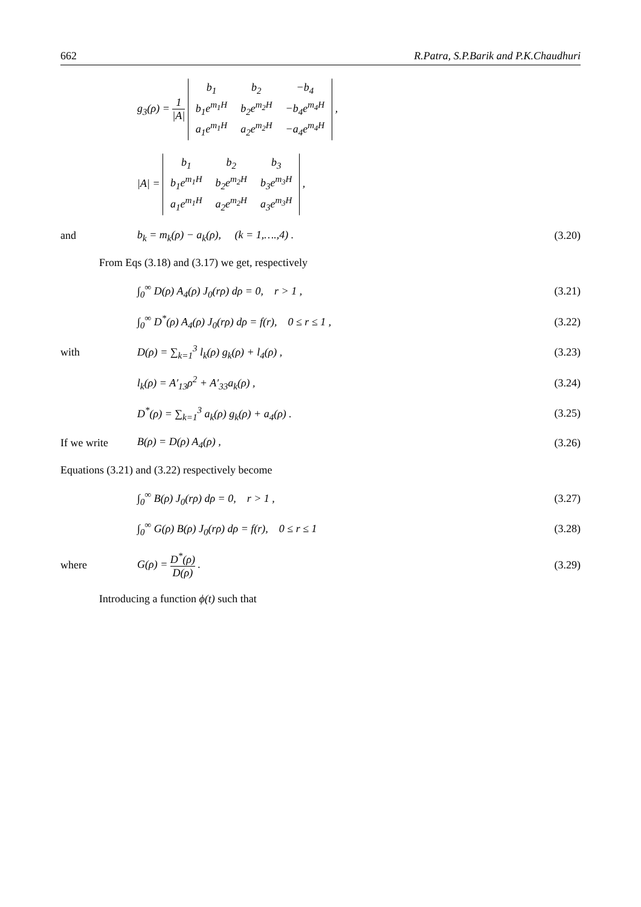662 R.Patra, S.P.Barik and P.K.Chaudhuri
g<sub>3</sub>(ρ) = 1 |A|
| b<sub>1</sub> | b<sub>2</sub> | −b<sub>4</sub> |
| b<sub>1</sub>e<sup>m<sub>1</sub>H</sup> | b<sub>2</sub>e<sup>m<sub>2</sub>H</sup> | −b<sub>4</sub>e<sup>m<sub>4</sub>H</sup> |
| a<sub>1</sub>e<sup>m<sub>1</sub>H</sup> | a<sub>2</sub>e<sup>m<sub>2</sub>H</sup> | −a<sub>4</sub>e<sup>m<sub>4</sub>H</sup> |
,
|A| =
| b<sub>1</sub> | b<sub>2</sub> | b<sub>3</sub> |
| b<sub>1</sub>e<sup>m<sub>1</sub>H</sup> | b<sub>2</sub>e<sup>m<sub>2</sub>H</sup> | b<sub>3</sub>e<sup>m<sub>3</sub>H</sup> |
| a<sub>1</sub>e<sup>m<sub>1</sub>H</sup> | a<sub>2</sub>e<sup>m<sub>2</sub>H</sup> | a<sub>3</sub>e<sup>m<sub>3</sub>H</sup> |
,
and
b<sub>k</sub> = m<sub>k</sub>(ρ) − a<sub>k</sub>(ρ), (k = 1,….,4) .
(3.20)
From Eqs (3.18) and (3.17) we get, respectively
∫<sub>0</sub><sup>∞</sup> D(ρ) A<sub>4</sub>(ρ) J<sub>0</sub>(rρ) dρ = 0, r > 1 ,
(3.21)
∫<sub>0</sub><sup>∞</sup> D<sup>*</sup>(ρ) A<sub>4</sub>(ρ) J<sub>0</sub>(rρ) dρ = f(r), 0 ≤ r ≤ 1 ,
(3.22)
with
D(ρ) = ∑<sub>k=1</sub><sup>3</sup> l<sub>k</sub>(ρ) g<sub>k</sub>(ρ) + l<sub>4</sub>(ρ) ,
(3.23)
l<sub>k</sub>(ρ) = A′<sub>13</sub>ρ<sup>2</sup> + A′<sub>33</sub>a<sub>k</sub>(ρ) ,
(3.24)
D<sup>*</sup>(ρ) = ∑<sub>k=1</sub><sup>3</sup> a<sub>k</sub>(ρ) g<sub>k</sub>(ρ) + a<sub>4</sub>(ρ) .
(3.25)
If we write B(ρ) = D(ρ) A<sub>4</sub>(ρ) ,
(3.26)
Equations (3.21) and (3.22) respectively become
∫<sub>0</sub><sup>∞</sup> B(ρ) J<sub>0</sub>(rρ) dρ = 0, r > 1 ,
(3.27)
∫<sub>0</sub><sup>∞</sup> G(ρ) B(ρ) J<sub>0</sub>(rρ) dρ = f(r), 0 ≤ r ≤ 1
(3.28)
where G(ρ) = D<sup>*</sup>(ρ) D(ρ) .
(3.29)
Introducing a function ϕ(t) such that